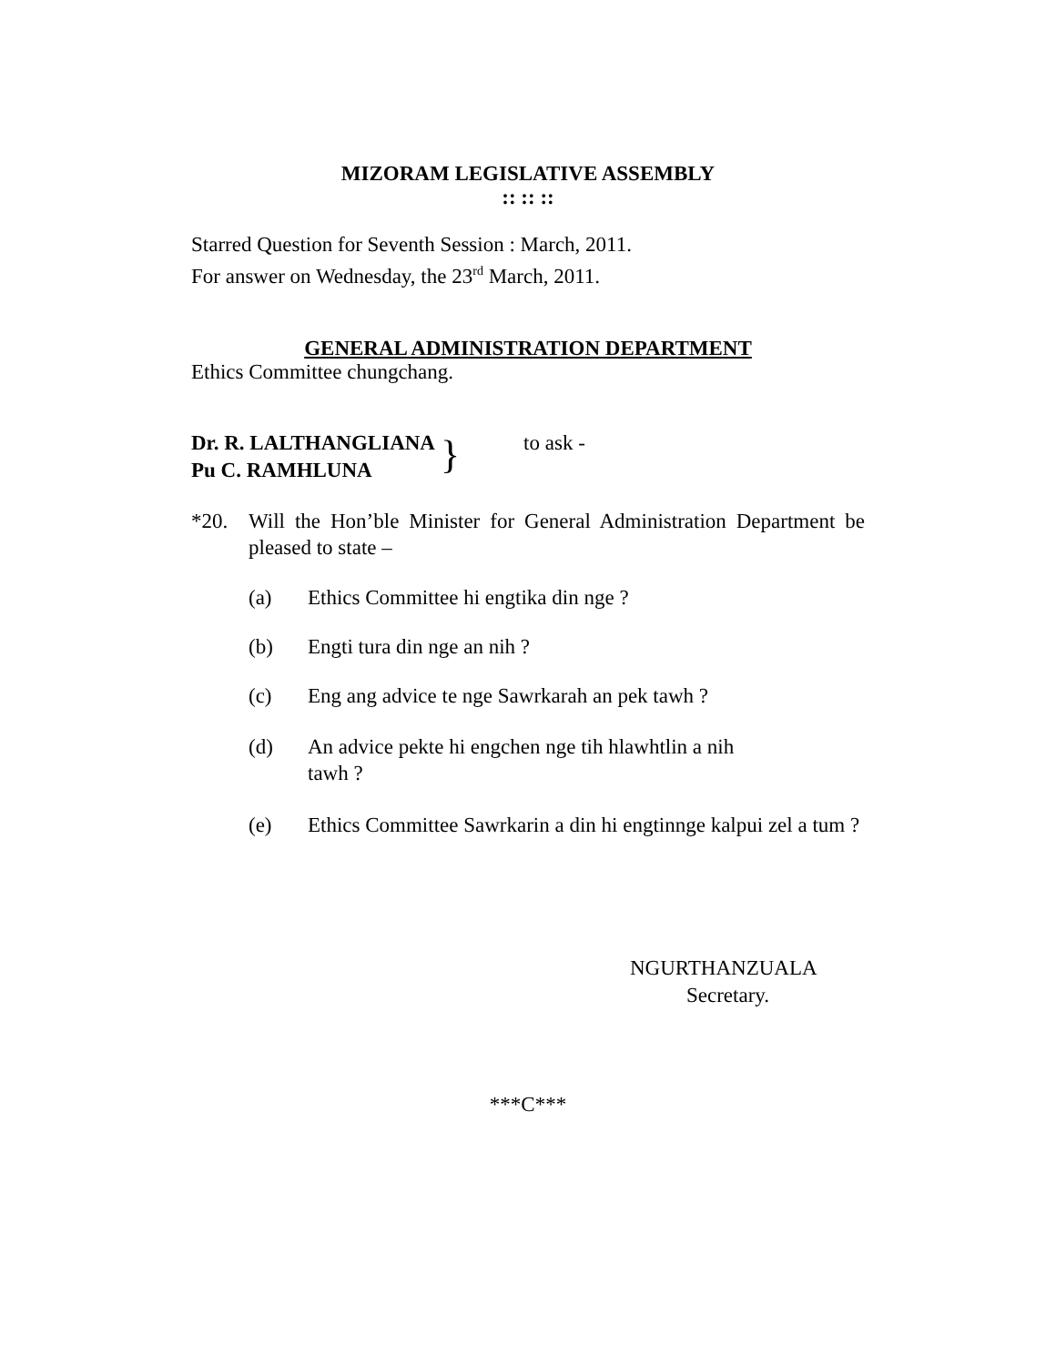MIZORAM LEGISLATIVE ASSEMBLY
:: :: ::
Starred Question for Seventh Session : March, 2011.
For answer on Wednesday, the 23<sup>rd</sup> March, 2011.
GENERAL ADMINISTRATION DEPARTMENT
Ethics Committee chungchang.
Dr. R. LALTHANGLIANA
Pu C. RAMHLUNA
}
to ask -
*20. Will the Hon’ble Minister for General Administration Department be pleased to state –
(a) Ethics Committee hi engtika din nge ?
(b) Engti tura din nge an nih ?
(c) Eng ang advice te nge Sawrkarah an pek tawh ?
(d) An advice pekte hi engchen nge tih hlawhtlin a nih
tawh ?
(e) Ethics Committee Sawrkarin a din hi engtinnge kalpui zel a tum ?
NGURTHANZUALA
Secretary.
***C***